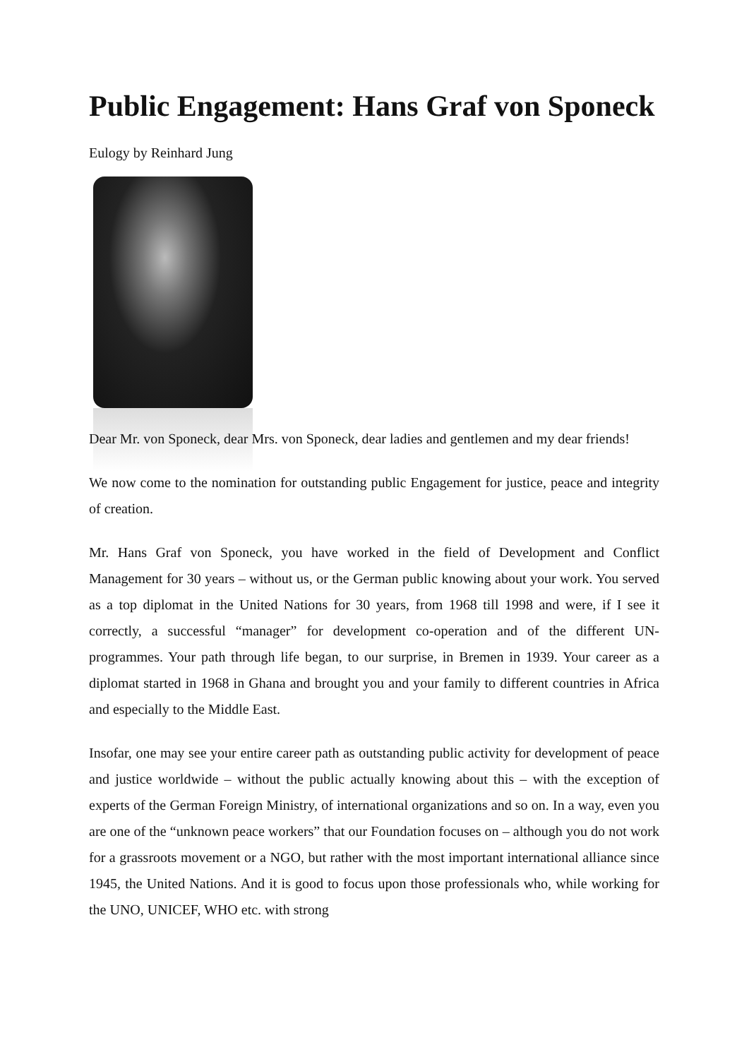Public Engagement: Hans Graf von Sponeck
Eulogy by Reinhard Jung
Dear Mr. von Sponeck, dear Mrs. von Sponeck, dear ladies and gentlemen and my dear friends!
We now come to the nomination for outstanding public Engagement for justice, peace and integrity of creation.
Mr. Hans Graf von Sponeck, you have worked in the field of Development and Conflict Management for 30 years – without us, or the German public knowing about your work. You served as a top diplomat in the United Nations for 30 years, from 1968 till 1998 and were, if I see it correctly, a successful “manager” for development co-operation and of the different UN-programmes. Your path through life began, to our surprise, in Bremen in 1939. Your career as a diplomat started in 1968 in Ghana and brought you and your family to different countries in Africa and especially to the Middle East.
Insofar, one may see your entire career path as outstanding public activity for development of peace and justice worldwide – without the public actually knowing about this – with the exception of experts of the German Foreign Ministry, of international organizations and so on. In a way, even you are one of the “unknown peace workers” that our Foundation focuses on – although you do not work for a grassroots movement or a NGO, but rather with the most important international alliance since 1945, the United Nations. And it is good to focus upon those professionals who, while working for the UNO, UNICEF, WHO etc. with strong